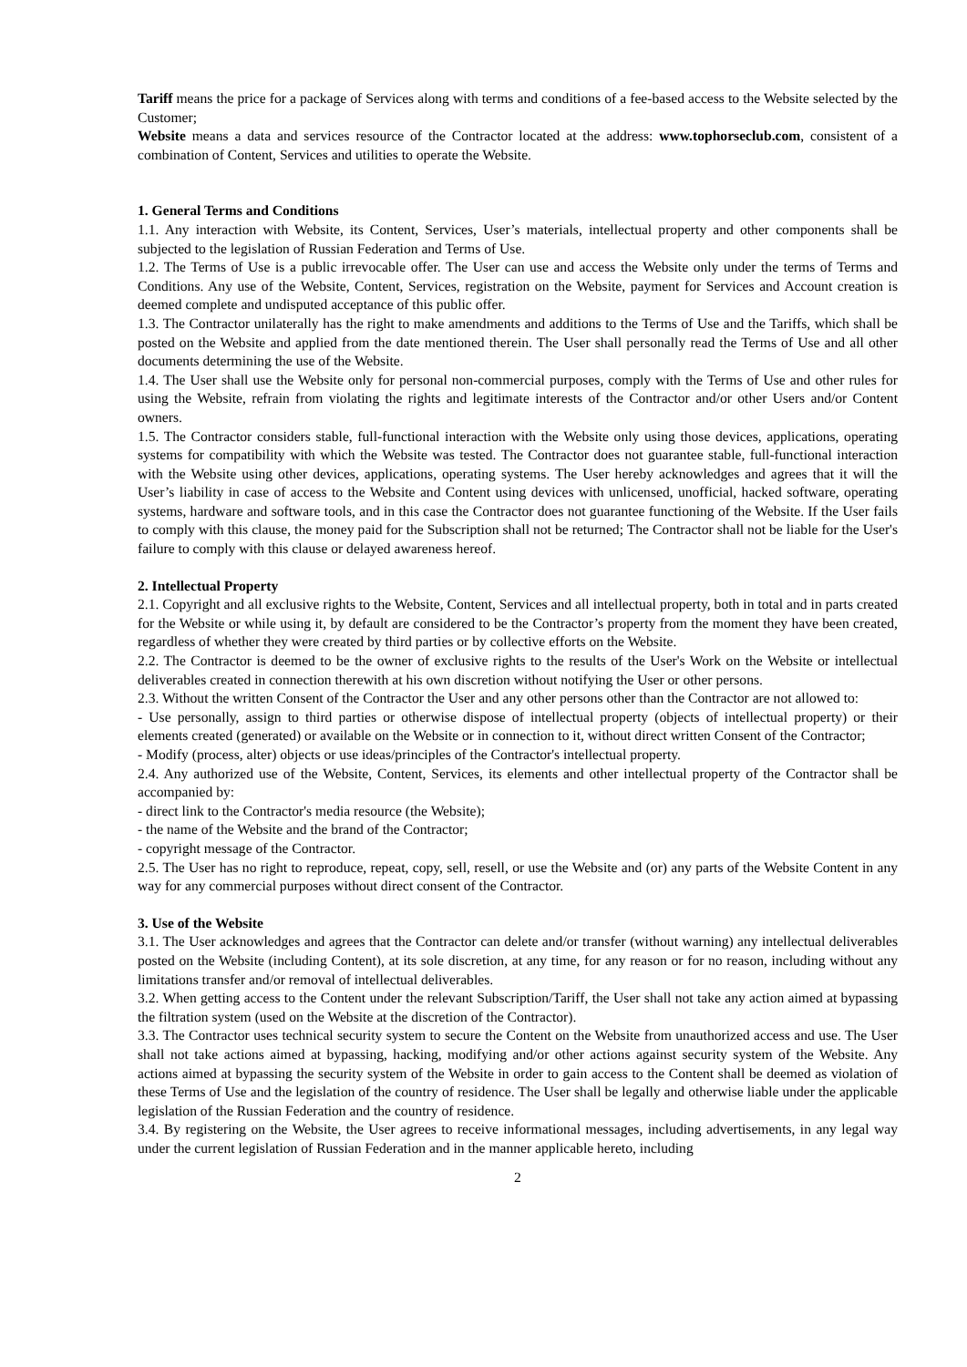Tariff means the price for a package of Services along with terms and conditions of a fee-based access to the Website selected by the Customer;
Website means a data and services resource of the Contractor located at the address: www.tophorseclub.com, consistent of a combination of Content, Services and utilities to operate the Website.
1. General Terms and Conditions
1.1. Any interaction with Website, its Content, Services, User’s materials, intellectual property and other components shall be subjected to the legislation of Russian Federation and Terms of Use.
1.2. The Terms of Use is a public irrevocable offer. The User can use and access the Website only under the terms of Terms and Conditions. Any use of the Website, Content, Services, registration on the Website, payment for Services and Account creation is deemed complete and undisputed acceptance of this public offer.
1.3. The Contractor unilaterally has the right to make amendments and additions to the Terms of Use and the Tariffs, which shall be posted on the Website and applied from the date mentioned therein. The User shall personally read the Terms of Use and all other documents determining the use of the Website.
1.4. The User shall use the Website only for personal non-commercial purposes, comply with the Terms of Use and other rules for using the Website, refrain from violating the rights and legitimate interests of the Contractor and/or other Users and/or Content owners.
1.5. The Contractor considers stable, full-functional interaction with the Website only using those devices, applications, operating systems for compatibility with which the Website was tested. The Contractor does not guarantee stable, full-functional interaction with the Website using other devices, applications, operating systems. The User hereby acknowledges and agrees that it will the User’s liability in case of access to the Website and Content using devices with unlicensed, unofficial, hacked software, operating systems, hardware and software tools, and in this case the Contractor does not guarantee functioning of the Website. If the User fails to comply with this clause, the money paid for the Subscription shall not be returned; The Contractor shall not be liable for the User's failure to comply with this clause or delayed awareness hereof.
2. Intellectual Property
2.1. Copyright and all exclusive rights to the Website, Content, Services and all intellectual property, both in total and in parts created for the Website or while using it, by default are considered to be the Contractor’s property from the moment they have been created, regardless of whether they were created by third parties or by collective efforts on the Website.
2.2. The Contractor is deemed to be the owner of exclusive rights to the results of the User's Work on the Website or intellectual deliverables created in connection therewith at his own discretion without notifying the User or other persons.
2.3. Without the written Consent of the Contractor the User and any other persons other than the Contractor are not allowed to:
- Use personally, assign to third parties or otherwise dispose of intellectual property (objects of intellectual property) or their elements created (generated) or available on the Website or in connection to it, without direct written Consent of the Contractor;
- Modify (process, alter) objects or use ideas/principles of the Contractor's intellectual property.
2.4. Any authorized use of the Website, Content, Services, its elements and other intellectual property of the Contractor shall be accompanied by:
- direct link to the Contractor's media resource (the Website);
- the name of the Website and the brand of the Contractor;
- copyright message of the Contractor.
2.5. The User has no right to reproduce, repeat, copy, sell, resell, or use the Website and (or) any parts of the Website Content in any way for any commercial purposes without direct consent of the Contractor.
3. Use of the Website
3.1. The User acknowledges and agrees that the Contractor can delete and/or transfer (without warning) any intellectual deliverables posted on the Website (including Content), at its sole discretion, at any time, for any reason or for no reason, including without any limitations transfer and/or removal of intellectual deliverables.
3.2. When getting access to the Content under the relevant Subscription/Tariff, the User shall not take any action aimed at bypassing the filtration system (used on the Website at the discretion of the Contractor).
3.3. The Contractor uses technical security system to secure the Content on the Website from unauthorized access and use. The User shall not take actions aimed at bypassing, hacking, modifying and/or other actions against security system of the Website. Any actions aimed at bypassing the security system of the Website in order to gain access to the Content shall be deemed as violation of these Terms of Use and the legislation of the country of residence. The User shall be legally and otherwise liable under the applicable legislation of the Russian Federation and the country of residence.
3.4. By registering on the Website, the User agrees to receive informational messages, including advertisements, in any legal way under the current legislation of Russian Federation and in the manner applicable hereto, including
2